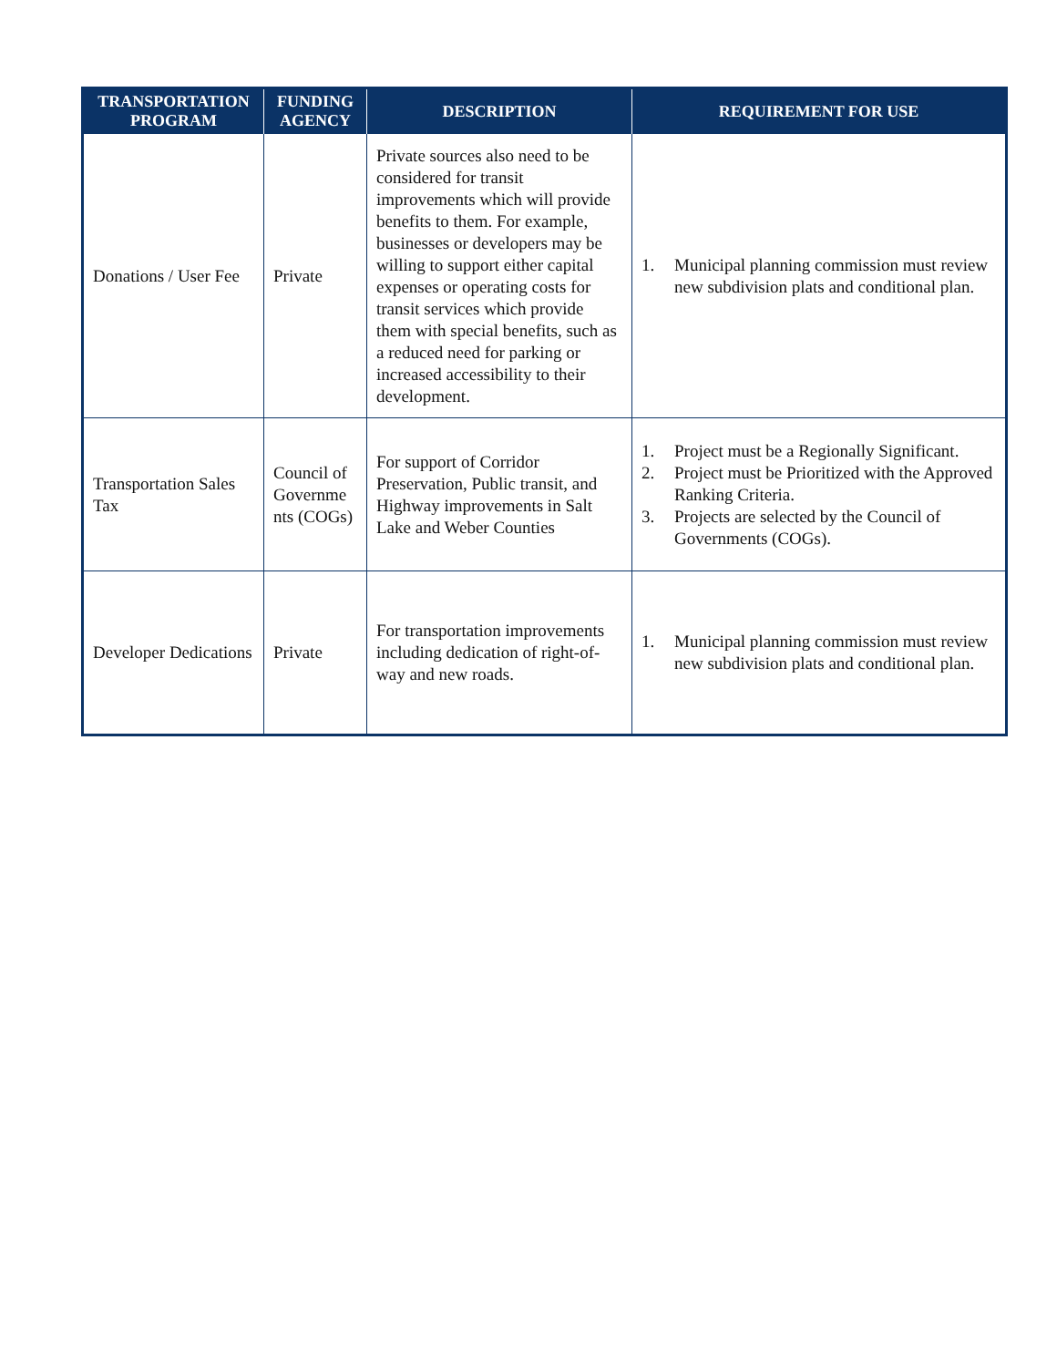| TRANSPORTATION PROGRAM | FUNDING AGENCY | DESCRIPTION | REQUIREMENT FOR USE |
| --- | --- | --- | --- |
| Donations / User Fee | Private | Private sources also need to be considered for transit improvements which will provide benefits to them. For example, businesses or developers may be willing to support either capital expenses or operating costs for transit services which provide them with special benefits, such as a reduced need for parking or increased accessibility to their development. | 1. Municipal planning commission must review new subdivision plats and conditional plan. |
| Transportation Sales Tax | Council of Governme nts (COGs) | For support of Corridor Preservation, Public transit, and Highway improvements in Salt Lake and Weber Counties | 1. Project must be a Regionally Significant. 2. Project must be Prioritized with the Approved Ranking Criteria. 3. Projects are selected by the Council of Governments (COGs). |
| Developer Dedications | Private | For transportation improvements including dedication of right-of-way and new roads. | 1. Municipal planning commission must review new subdivision plats and conditional plan. |